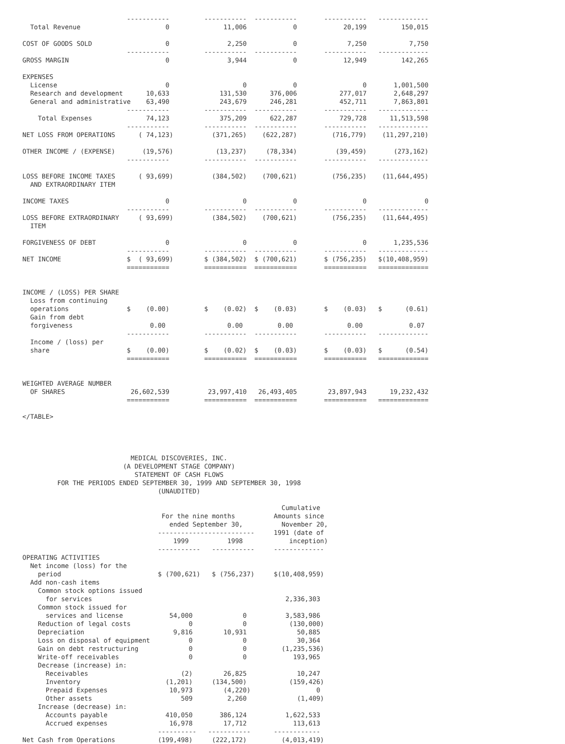-----------         -----------  -----------       -----------   -------------
  Total Revenue                      0              11,006            0            20,199         150,015

COST OF GOODS SOLD                   0               2,250            0             7,250           7,750
                           -----------         -----------  -----------       -----------   -------------
GROSS MARGIN                         0               3,944            0            12,949         142,265

EXPENSES
  License                            0                   0            0                 0       1,001,500
  Research and development      10,633             131,530      376,006           277,017       2,648,297
  General and administrative    63,490             243,679      246,281           452,711       7,863,801
                           -----------         -----------  -----------       -----------   -------------
    Total Expenses              74,123             375,209      622,287           729,728      11,513,598
                           -----------         -----------  -----------       -----------   -------------
NET LOSS FROM OPERATIONS      ( 74,123)          (371,265)    (622,287)         (716,779)    (11,297,210)

OTHER INCOME / (EXPENSE)       (19,576)           (13,237)     (78,334)          (39,459)       (273,162)
                           -----------         -----------  -----------       -----------   -------------

LOSS BEFORE INCOME TAXES      ( 93,699)          (384,502)    (700,621)         (756,235)    (11,644,495)
  AND EXTRAORDINARY ITEM

INCOME TAXES                         0                   0            0                 0               0
                           -----------         -----------  -----------       -----------   -------------
LOSS BEFORE EXTRAORDINARY     ( 93,699)          (384,502)    (700,621)         (756,235)    (11,644,495)
  ITEM

FORGIVENESS OF DEBT                  0                   0            0                 0       1,235,536
                           -----------         -----------  -----------       -----------   -------------
NET INCOME                 $  ( 93,699)        $ (384,502)  $ (700,621)       $ (756,235)   $(10,408,959)
                           ===========         ===========  ===========       ===========   =============


INCOME / (LOSS) PER SHARE
  Loss from continuing
  operations               $    (0.00)         $    (0.02)  $    (0.03)       $    (0.03)   $      (0.61)
  Gain from debt
  forgiveness                    0.00                0.00         0.00              0.00            0.07
                           -----------         -----------  -----------       -----------   -------------
  Income / (loss) per
  share                    $    (0.00)         $    (0.02)  $    (0.03)       $    (0.03)   $      (0.54)
                           ===========         ===========  ===========       ===========   =============


WEIGHTED AVERAGE NUMBER
  OF SHARES                 26,602,539          23,997,410   26,493,405        23,897,943      19,232,432
                           ===========         ===========  ===========       ===========   =============

</TABLE>




                            MEDICAL DISCOVERIES, INC.
                          (A DEVELOPMENT STAGE COMPANY)
                             STATEMENT OF CASH FLOWS
         FOR THE PERIODS ENDED SEPTEMBER 30, 1999 AND SEPTEMBER 30, 1998
                                   (UNAUDITED)

                                                                   Cumulative
                                    For the nine months          Amounts since
                                      ended September 30,          November 20,
                                   -------------------------     1991 (date of
                                       1999          1998            inception)
                                   -----------   -----------     -------------
OPERATING ACTIVITIES
  Net income (loss) for the
    period                         $ (700,621)   $ (756,237)     $(10,408,959)
  Add non-cash items
    Common stock options issued
      for services                                                  2,336,303
    Common stock issued for
      services and license            54,000             0          3,583,986
    Reduction of legal costs               0             0           (130,000)
    Depreciation                       9,816        10,931             50,885
    Loss on disposal of equipment          0             0             30,364
    Gain on debt restructuring             0             0         (1,235,536)
    Write-off receivables                  0             0            193,965
    Decrease (increase) in:
      Receivables                        (2)        26,825             10,247
      Inventory                      (1,201)     (134,500)           (159,426)
      Prepaid Expenses                10,973        (4,220)                 0
      Other assets                       509         2,260             (1,409)
    Increase (decrease) in:
      Accounts payable               410,050       386,124          1,622,533
      Accrued expenses                16,978        17,712            113,613
                                   ----------   -----------      ------------
Net Cash from Operations           (199,498)     (222,172)         (4,013,419)